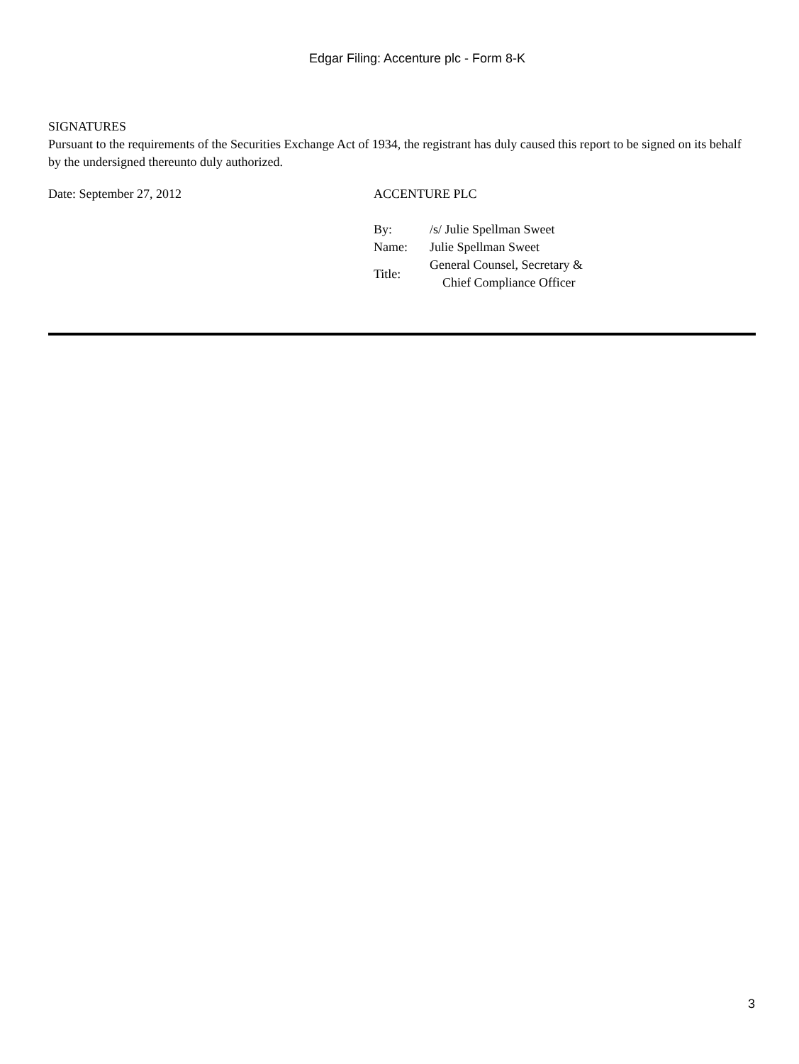Edgar Filing: Accenture plc - Form 8-K
SIGNATURES
Pursuant to the requirements of the Securities Exchange Act of 1934, the registrant has duly caused this report to be signed on its behalf by the undersigned thereunto duly authorized.
Date: September 27, 2012 ACCENTURE PLC
| By: | /s/ Julie Spellman Sweet |
| Name: | Julie Spellman Sweet |
| Title: | General Counsel, Secretary & Chief Compliance Officer |
3